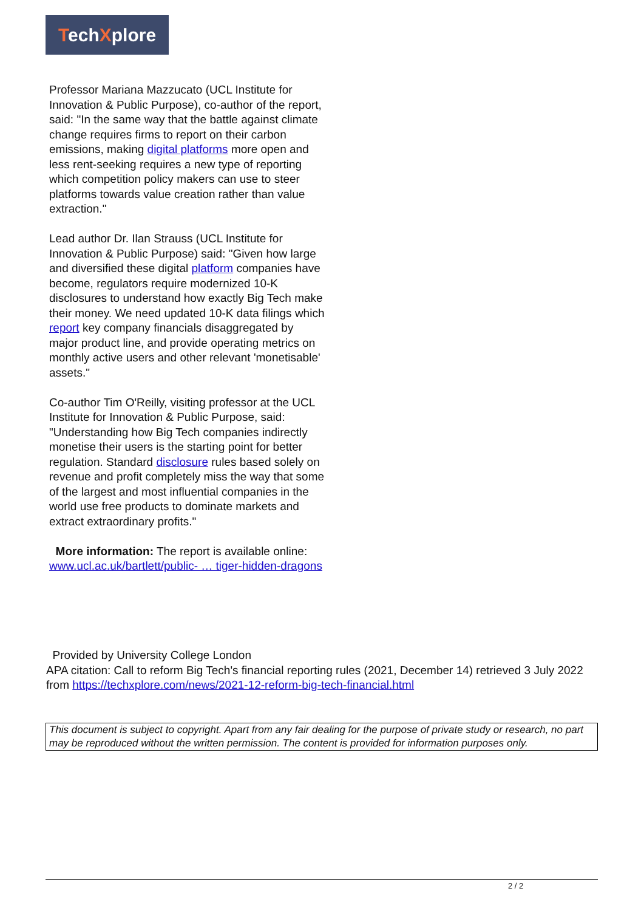TechXplore
Professor Mariana Mazzucato (UCL Institute for Innovation & Public Purpose), co-author of the report, said: "In the same way that the battle against climate change requires firms to report on their carbon emissions, making digital platforms more open and less rent-seeking requires a new type of reporting which competition policy makers can use to steer platforms towards value creation rather than value extraction."
Lead author Dr. Ilan Strauss (UCL Institute for Innovation & Public Purpose) said: "Given how large and diversified these digital platform companies have become, regulators require modernized 10-K disclosures to understand how exactly Big Tech make their money. We need updated 10-K data filings which report key company financials disaggregated by major product line, and provide operating metrics on monthly active users and other relevant 'monetisable' assets."
Co-author Tim O'Reilly, visiting professor at the UCL Institute for Innovation & Public Purpose, said: "Understanding how Big Tech companies indirectly monetise their users is the starting point for better regulation. Standard disclosure rules based solely on revenue and profit completely miss the way that some of the largest and most influential companies in the world use free products to dominate markets and extract extraordinary profits."
More information: The report is available online: www.ucl.ac.uk/bartlett/public- … tiger-hidden-dragons
Provided by University College London
APA citation: Call to reform Big Tech's financial reporting rules (2021, December 14) retrieved 3 July 2022 from https://techxplore.com/news/2021-12-reform-big-tech-financial.html
This document is subject to copyright. Apart from any fair dealing for the purpose of private study or research, no part may be reproduced without the written permission. The content is provided for information purposes only.
2 / 2